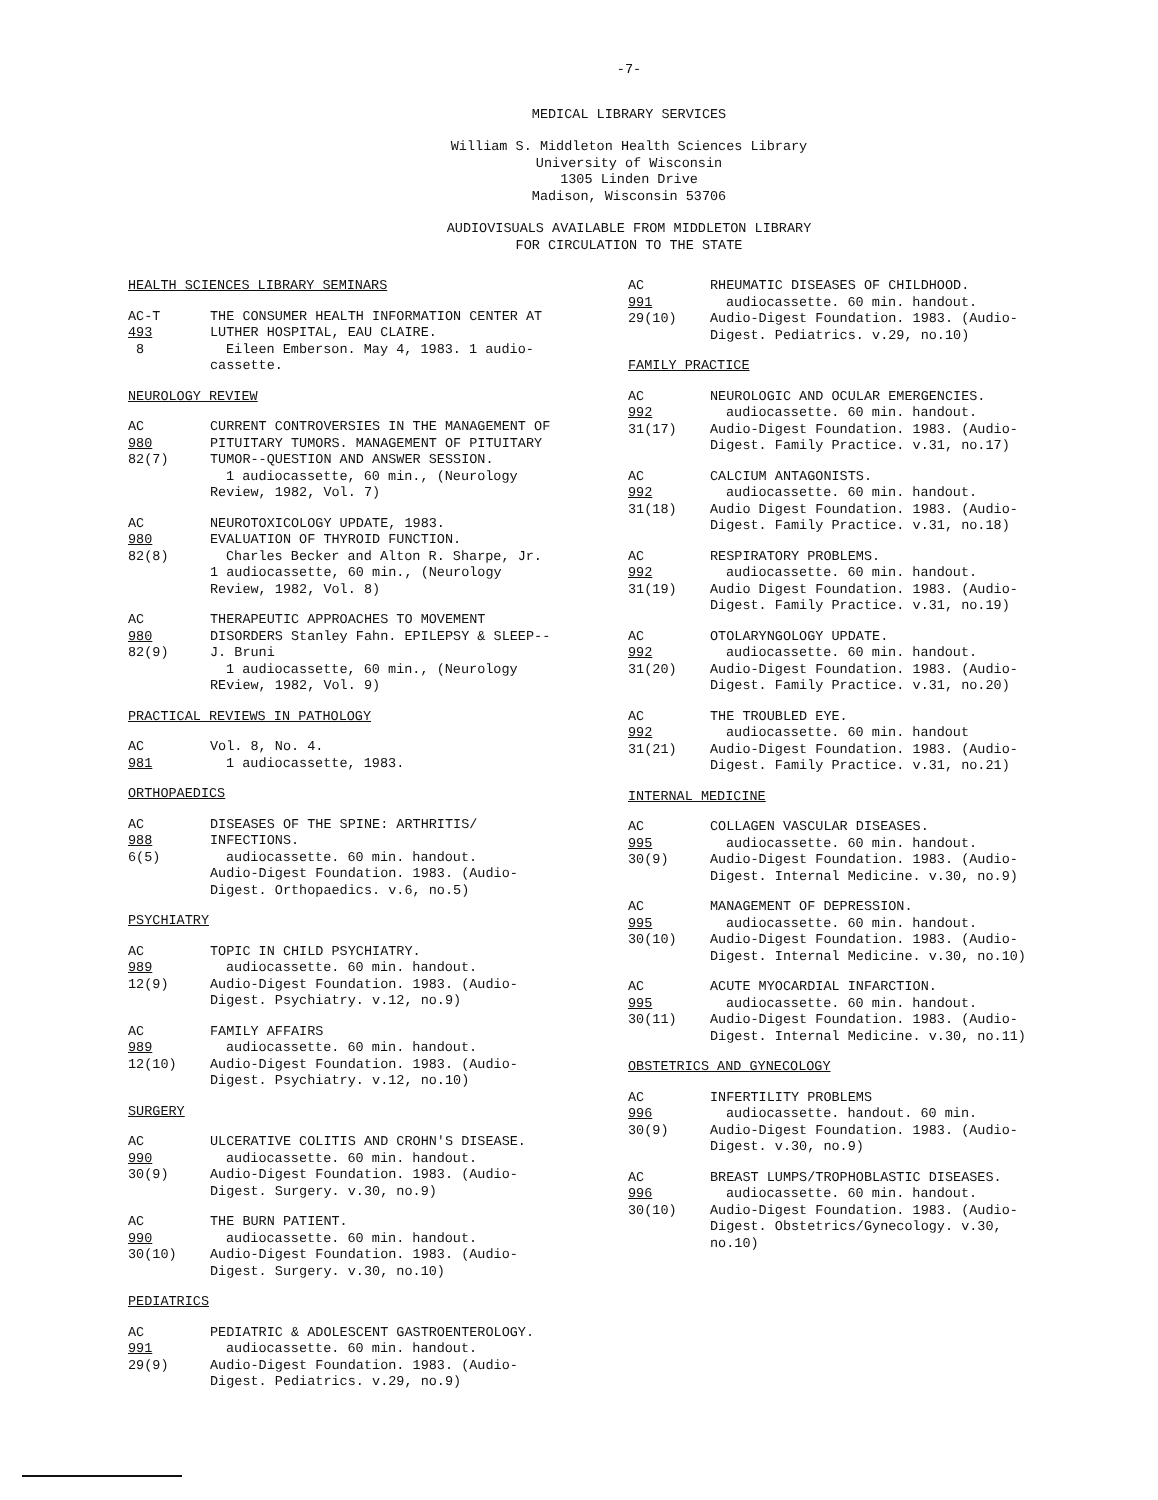-7-
MEDICAL LIBRARY SERVICES
William S. Middleton Health Sciences Library
University of Wisconsin
1305 Linden Drive
Madison, Wisconsin 53706
AUDIOVISUALS AVAILABLE FROM MIDDLETON LIBRARY
FOR CIRCULATION TO THE STATE
HEALTH SCIENCES LIBRARY SEMINARS
AC-T
493
8
THE CONSUMER HEALTH INFORMATION CENTER AT LUTHER HOSPITAL, EAU CLAIRE.
Eileen Emberson. May 4, 1983. 1 audio-
cassette.
NEUROLOGY REVIEW
AC
980
82(7)
CURRENT CONTROVERSIES IN THE MANAGEMENT OF PITUITARY TUMORS. MANAGEMENT OF PITUITARY TUMOR--QUESTION AND ANSWER SESSION.
1 audiocassette, 60 min., (Neurology
Review, 1982, Vol. 7)
AC
980
82(8)
NEUROTOXICOLOGY UPDATE, 1983.
EVALUATION OF THYROID FUNCTION.
Charles Becker and Alton R. Sharpe, Jr.
1 audiocassette, 60 min., (Neurology Review, 1982, Vol. 8)
AC
980
82(9)
THERAPEUTIC APPROACHES TO MOVEMENT DISORDERS Stanley Fahn. EPILEPSY & SLEEP--J. Bruni
1 audiocassette, 60 min., (Neurology
REview, 1982, Vol. 9)
PRACTICAL REVIEWS IN PATHOLOGY
AC
981
Vol. 8, No. 4.
1 audiocassette, 1983.
ORTHOPAEDICS
AC
988
6(5)
DISEASES OF THE SPINE: ARTHRITIS/ INFECTIONS.
audiocassette. 60 min. handout.
Audio-Digest Foundation. 1983. (Audio-Digest. Orthopaedics. v.6, no.5)
PSYCHIATRY
AC
989
12(9)
TOPIC IN CHILD PSYCHIATRY.
audiocassette. 60 min. handout.
Audio-Digest Foundation. 1983. (Audio-Digest. Psychiatry. v.12, no.9)
AC
989
12(10)
FAMILY AFFAIRS
audiocassette. 60 min. handout.
Audio-Digest Foundation. 1983. (Audio-Digest. Psychiatry. v.12, no.10)
SURGERY
AC
990
30(9)
ULCERATIVE COLITIS AND CROHN'S DISEASE.
audiocassette. 60 min. handout.
Audio-Digest Foundation. 1983. (Audio-Digest. Surgery. v.30, no.9)
AC
990
30(10)
THE BURN PATIENT.
audiocassette. 60 min. handout.
Audio-Digest Foundation. 1983. (Audio-Digest. Surgery. v.30, no.10)
PEDIATRICS
AC
991
29(9)
PEDIATRIC & ADOLESCENT GASTROENTEROLOGY.
audiocassette. 60 min. handout.
Audio-Digest Foundation. 1983. (Audio-Digest. Pediatrics. v.29, no.9)
AC
991
29(10)
RHEUMATIC DISEASES OF CHILDHOOD.
audiocassette. 60 min. handout.
Audio-Digest Foundation. 1983. (Audio-Digest. Pediatrics. v.29, no.10)
FAMILY PRACTICE
AC
992
31(17)
NEUROLOGIC AND OCULAR EMERGENCIES.
audiocassette. 60 min. handout.
Audio-Digest Foundation. 1983. (Audio-Digest. Family Practice. v.31, no.17)
AC
992
31(18)
CALCIUM ANTAGONISTS.
audiocassette. 60 min. handout.
Audio Digest Foundation. 1983. (Audio-Digest. Family Practice. v.31, no.18)
AC
992
31(19)
RESPIRATORY PROBLEMS.
audiocassette. 60 min. handout.
Audio Digest Foundation. 1983. (Audio-Digest. Family Practice. v.31, no.19)
AC
992
31(20)
OTOLARYNGOLOGY UPDATE.
audiocassette. 60 min. handout.
Audio-Digest Foundation. 1983. (Audio-Digest. Family Practice. v.31, no.20)
AC
992
31(21)
THE TROUBLED EYE.
audiocassette. 60 min. handout
Audio-Digest Foundation. 1983. (Audio-Digest. Family Practice. v.31, no.21)
INTERNAL MEDICINE
AC
995
30(9)
COLLAGEN VASCULAR DISEASES.
audiocassette. 60 min. handout.
Audio-Digest Foundation. 1983. (Audio-Digest. Internal Medicine. v.30, no.9)
AC
995
30(10)
MANAGEMENT OF DEPRESSION.
audiocassette. 60 min. handout.
Audio-Digest Foundation. 1983. (Audio-Digest. Internal Medicine. v.30, no.10)
AC
995
30(11)
ACUTE MYOCARDIAL INFARCTION.
audiocassette. 60 min. handout.
Audio-Digest Foundation. 1983. (Audio-Digest. Internal Medicine. v.30, no.11)
OBSTETRICS AND GYNECOLOGY
AC
996
30(9)
INFERTILITY PROBLEMS
audiocassette. handout. 60 min.
Audio-Digest Foundation. 1983. (Audio-Digest. v.30, no.9)
AC
996
30(10)
BREAST LUMPS/TROPHOBLASTIC DISEASES.
audiocassette. 60 min. handout.
Audio-Digest Foundation. 1983. (Audio-Digest. Obstetrics/Gynecology. v.30, no.10)